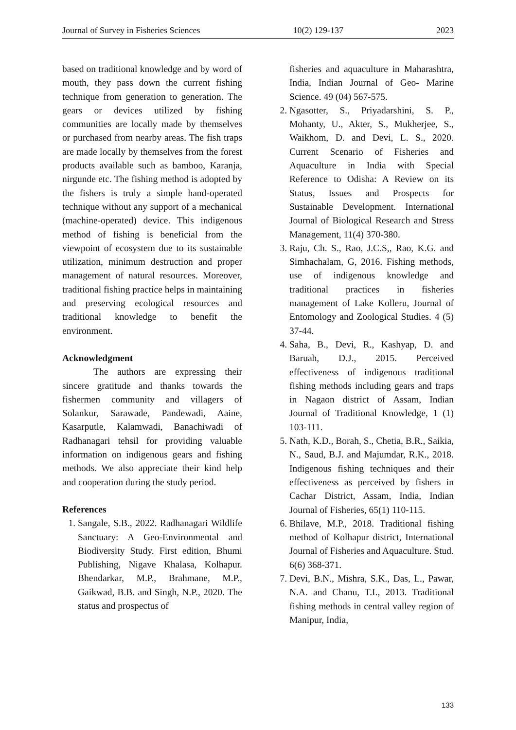Journal of Survey in Fisheries Sciences 10(2) 129-137 2023
based on traditional knowledge and by word of mouth, they pass down the current fishing technique from generation to generation. The gears or devices utilized by fishing communities are locally made by themselves or purchased from nearby areas. The fish traps are made locally by themselves from the forest products available such as bamboo, Karanja, nirgunde etc. The fishing method is adopted by the fishers is truly a simple hand-operated technique without any support of a mechanical (machine-operated) device. This indigenous method of fishing is beneficial from the viewpoint of ecosystem due to its sustainable utilization, minimum destruction and proper management of natural resources. Moreover, traditional fishing practice helps in maintaining and preserving ecological resources and traditional knowledge to benefit the environment.
Acknowledgment
The authors are expressing their sincere gratitude and thanks towards the fishermen community and villagers of Solankur, Sarawade, Pandewadi, Aaine, Kasarputle, Kalamwadi, Banachiwadi of Radhanagari tehsil for providing valuable information on indigenous gears and fishing methods. We also appreciate their kind help and cooperation during the study period.
References
1. Sangale, S.B., 2022. Radhanagari Wildlife Sanctuary: A Geo-Environmental and Biodiversity Study. First edition, Bhumi Publishing, Nigave Khalasa, Kolhapur. Bhendarkar, M.P., Brahmane, M.P., Gaikwad, B.B. and Singh, N.P., 2020. The status and prospectus of
fisheries and aquaculture in Maharashtra, India, Indian Journal of Geo- Marine Science. 49 (04) 567-575.
2. Ngasotter, S., Priyadarshini, S. P., Mohanty, U., Akter, S., Mukherjee, S., Waikhom, D. and Devi, L. S., 2020. Current Scenario of Fisheries and Aquaculture in India with Special Reference to Odisha: A Review on its Status, Issues and Prospects for Sustainable Development. International Journal of Biological Research and Stress Management, 11(4) 370-380.
3. Raju, Ch. S., Rao, J.C.S,, Rao, K.G. and Simhachalam, G, 2016. Fishing methods, use of indigenous knowledge and traditional practices in fisheries management of Lake Kolleru, Journal of Entomology and Zoological Studies. 4 (5) 37-44.
4. Saha, B., Devi, R., Kashyap, D. and Baruah, D.J., 2015. Perceived effectiveness of indigenous traditional fishing methods including gears and traps in Nagaon district of Assam, Indian Journal of Traditional Knowledge, 1 (1) 103-111.
5. Nath, K.D., Borah, S., Chetia, B.R., Saikia, N., Saud, B.J. and Majumdar, R.K., 2018. Indigenous fishing techniques and their effectiveness as perceived by fishers in Cachar District, Assam, India, Indian Journal of Fisheries, 65(1) 110-115.
6. Bhilave, M.P., 2018. Traditional fishing method of Kolhapur district, International Journal of Fisheries and Aquaculture. Stud. 6(6) 368-371.
7. Devi, B.N., Mishra, S.K., Das, L., Pawar, N.A. and Chanu, T.I., 2013. Traditional fishing methods in central valley region of Manipur, India,
133